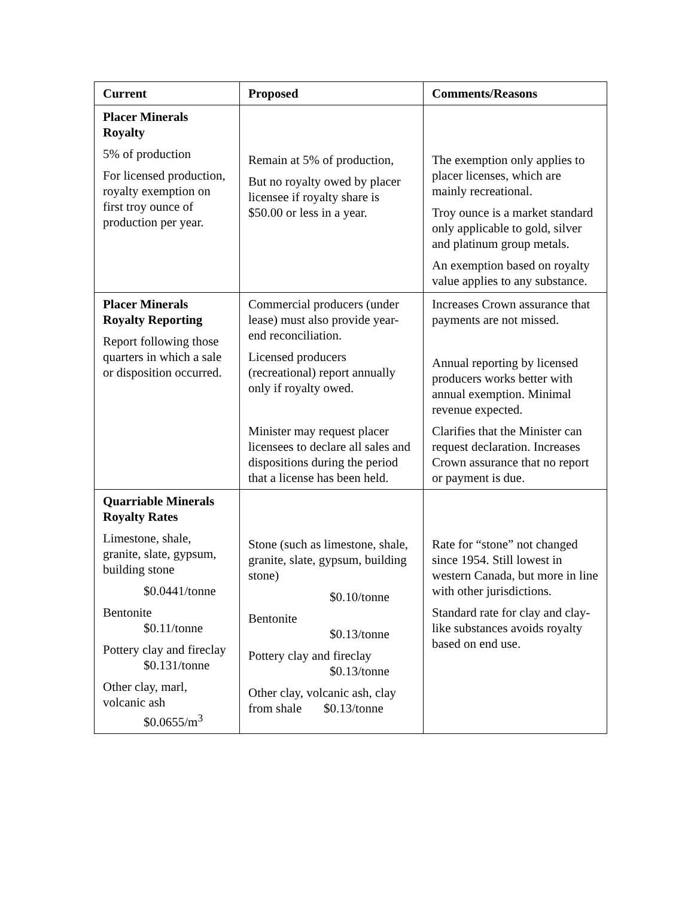| Current | Proposed | Comments/Reasons |
| --- | --- | --- |
| Placer Minerals Royalty 5% of production For licensed production, royalty exemption on first troy ounce of production per year. | Remain at 5% of production, But no royalty owed by placer licensee if royalty share is $50.00 or less in a year. | The exemption only applies to placer licenses, which are mainly recreational. Troy ounce is a market standard only applicable to gold, silver and platinum group metals. An exemption based on royalty value applies to any substance. |
| Placer Minerals Royalty Reporting Report following those quarters in which a sale or disposition occurred. | Commercial producers (under lease) must also provide year-end reconciliation. Licensed producers (recreational) report annually only if royalty owed. Minister may request placer licensees to declare all sales and dispositions during the period that a license has been held. | Increases Crown assurance that payments are not missed. Annual reporting by licensed producers works better with annual exemption. Minimal revenue expected. Clarifies that the Minister can request declaration. Increases Crown assurance that no report or payment is due. |
| Quarriable Minerals Royalty Rates Limestone, shale, granite, slate, gypsum, building stone $0.0441/tonne Bentonite $0.11/tonne Pottery clay and fireclay $0.131/tonne Other clay, marl, volcanic ash $0.0655/m<sup>3</sup> | Stone (such as limestone, shale, granite, slate, gypsum, building stone) $0.10/tonne Bentonite $0.13/tonne Pottery clay and fireclay $0.13/tonne Other clay, volcanic ash, clay from shale $0.13/tonne | Rate for “stone” not changed since 1954. Still lowest in western Canada, but more in line with other jurisdictions. Standard rate for clay and clay-like substances avoids royalty based on end use. |